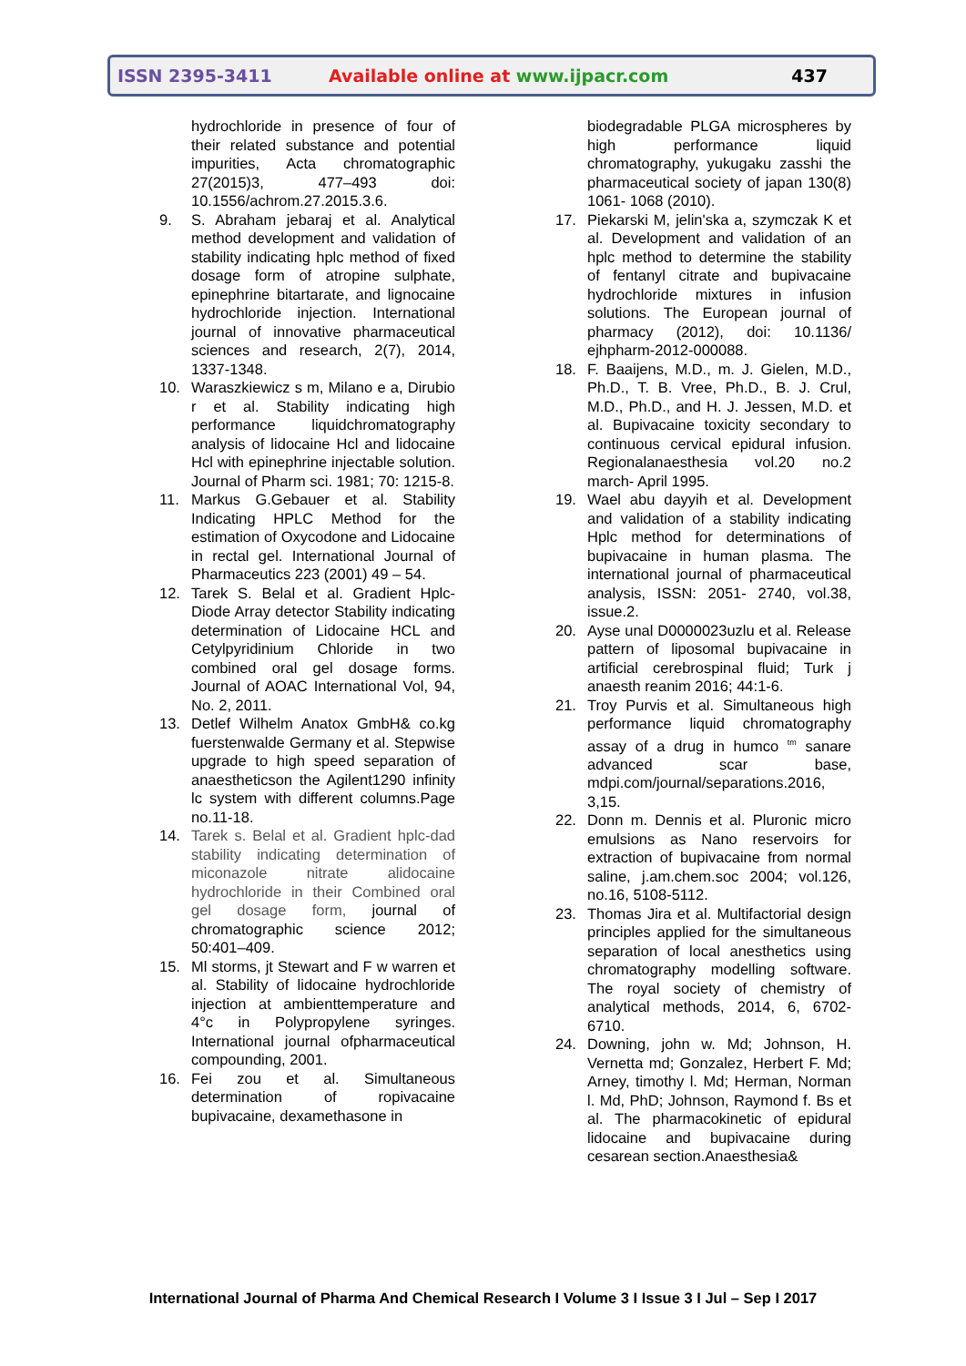ISSN 2395-3411
Available online at www.ijpacr.com
437
hydrochloride in presence of four of their related substance and potential impurities, Acta chromatographic 27(2015)3, 477–493 doi: 10.1556/achrom.27.2015.3.6.
9. S. Abraham jebaraj et al. Analytical method development and validation of stability indicating hplc method of fixed dosage form of atropine sulphate, epinephrine bitartarate, and lignocaine hydrochloride injection. International journal of innovative pharmaceutical sciences and research, 2(7), 2014, 1337-1348.
10. Waraszkiewicz s m, Milano e a, Dirubio r et al. Stability indicating high performance liquidchromatography analysis of lidocaine Hcl and lidocaine Hcl with epinephrine injectable solution. Journal of Pharm sci. 1981; 70: 1215-8.
11. Markus G.Gebauer et al. Stability Indicating HPLC Method for the estimation of Oxycodone and Lidocaine in rectal gel. International Journal of Pharmaceutics 223 (2001) 49 – 54.
12. Tarek S. Belal et al. Gradient Hplc-Diode Array detector Stability indicating determination of Lidocaine HCL and Cetylpyridinium Chloride in two combined oral gel dosage forms. Journal of AOAC International Vol, 94, No. 2, 2011.
13. Detlef Wilhelm Anatox GmbH& co.kg fuerstenwalde Germany et al. Stepwise upgrade to high speed separation of anaestheticson the Agilent1290 infinity lc system with different columns.Page no.11-18.
14. Tarek s. Belal et al. Gradient hplc-dad stability indicating determination of miconazole nitrate alidocaine hydrochloride in their Combined oral gel dosage form, journal of chromatographic science 2012; 50:401–409.
15. Ml storms, jt Stewart and F w warren et al. Stability of lidocaine hydrochloride injection at ambienttemperature and 4°c in Polypropylene syringes. International journal ofpharmaceutical compounding, 2001.
16. Fei zou et al. Simultaneous determination of ropivacaine bupivacaine, dexamethasone in
biodegradable PLGA microspheres by high performance liquid chromatography, yukugaku zasshi the pharmaceutical society of japan 130(8) 1061- 1068 (2010).
17. Piekarski M, jelin'ska a, szymczak K et al. Development and validation of an hplc method to determine the stability of fentanyl citrate and bupivacaine hydrochloride mixtures in infusion solutions. The European journal of pharmacy (2012), doi: 10.1136/ ejhpharm-2012-000088.
18. F. Baaijens, M.D., m. J. Gielen, M.D., Ph.D., T. B. Vree, Ph.D., B. J. Crul, M.D., Ph.D., and H. J. Jessen, M.D. et al. Bupivacaine toxicity secondary to continuous cervical epidural infusion. Regionalanaesthesia vol.20 no.2 march- April 1995.
19. Wael abu dayyih et al. Development and validation of a stability indicating Hplc method for determinations of bupivacaine in human plasma. The international journal of pharmaceutical analysis, ISSN: 2051- 2740, vol.38, issue.2.
20. Ayse unal D0000023uzlu et al. Release pattern of liposomal bupivacaine in artificial cerebrospinal fluid; Turk j anaesth reanim 2016; 44:1-6.
21. Troy Purvis et al. Simultaneous high performance liquid chromatography assay of a drug in humco <sup>tm</sup> sanare advanced scar base, mdpi.com/journal/separations.2016, 3,15.
22. Donn m. Dennis et al. Pluronic micro emulsions as Nano reservoirs for extraction of bupivacaine from normal saline, j.am.chem.soc 2004; vol.126, no.16, 5108-5112.
23. Thomas Jira et al. Multifactorial design principles applied for the simultaneous separation of local anesthetics using chromatography modelling software. The royal society of chemistry of analytical methods, 2014, 6, 6702-6710.
24. Downing, john w. Md; Johnson, H. Vernetta md; Gonzalez, Herbert F. Md; Arney, timothy l. Md; Herman, Norman l. Md, PhD; Johnson, Raymond f. Bs et al. The pharmacokinetic of epidural lidocaine and bupivacaine during cesarean section.Anaesthesia&
International Journal of Pharma And Chemical Research I Volume 3 I Issue 3 I Jul – Sep I 2017